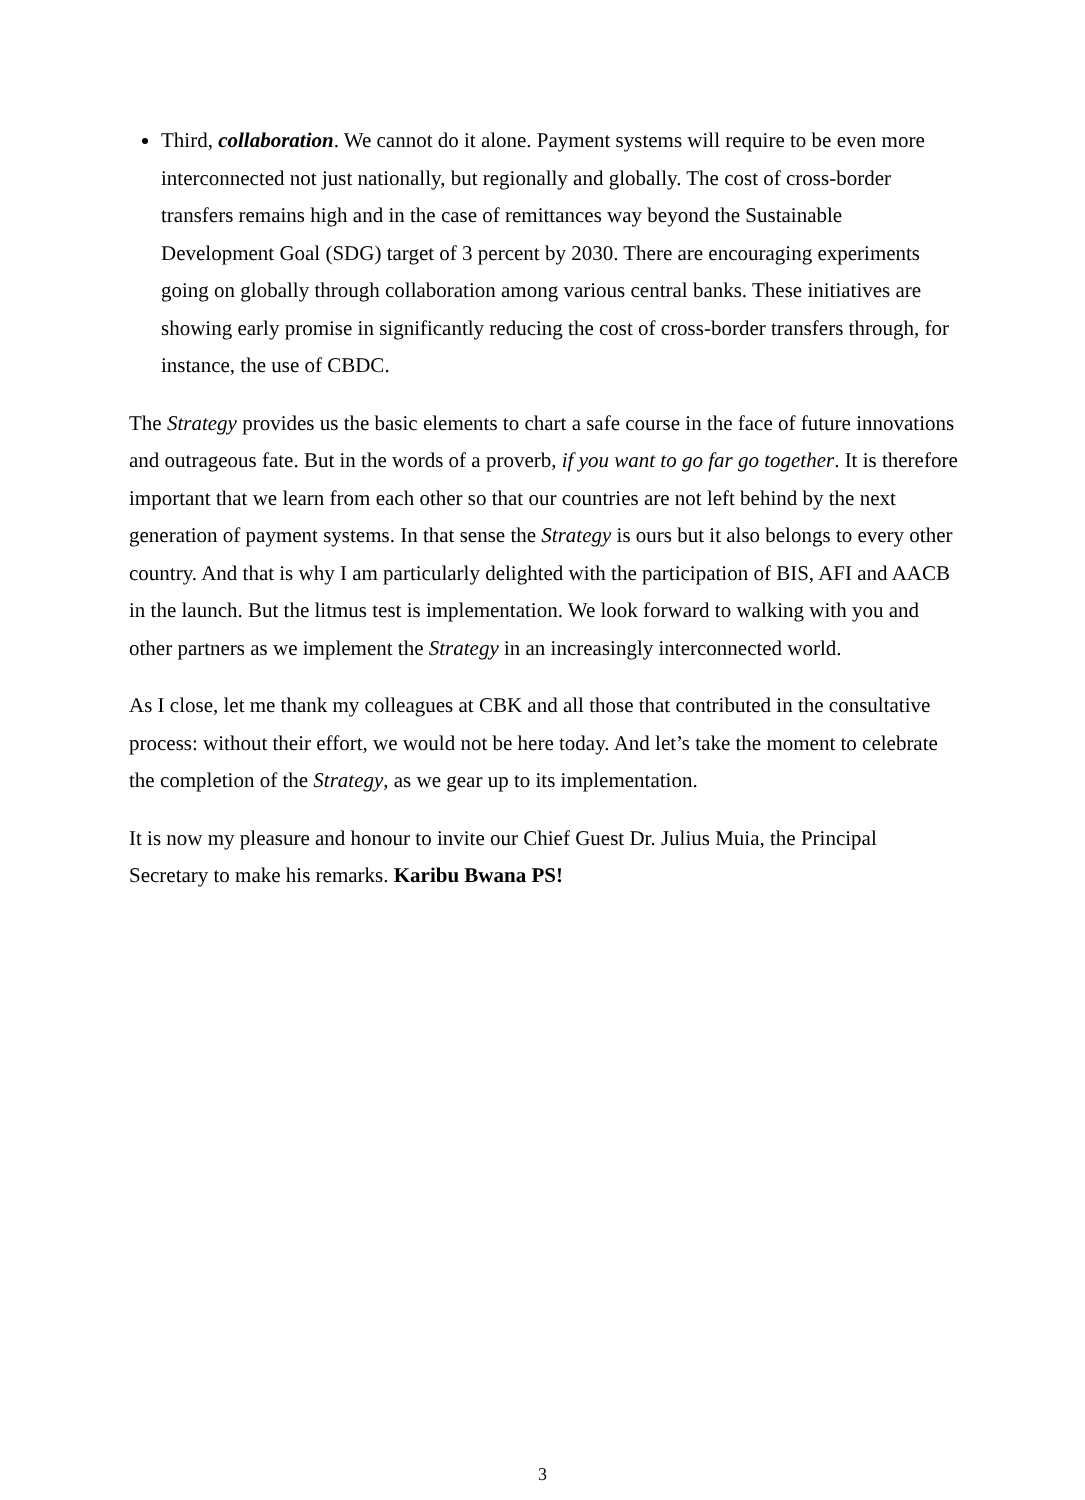Third, collaboration. We cannot do it alone. Payment systems will require to be even more interconnected not just nationally, but regionally and globally. The cost of cross-border transfers remains high and in the case of remittances way beyond the Sustainable Development Goal (SDG) target of 3 percent by 2030. There are encouraging experiments going on globally through collaboration among various central banks. These initiatives are showing early promise in significantly reducing the cost of cross-border transfers through, for instance, the use of CBDC.
The Strategy provides us the basic elements to chart a safe course in the face of future innovations and outrageous fate. But in the words of a proverb, if you want to go far go together. It is therefore important that we learn from each other so that our countries are not left behind by the next generation of payment systems. In that sense the Strategy is ours but it also belongs to every other country. And that is why I am particularly delighted with the participation of BIS, AFI and AACB in the launch. But the litmus test is implementation. We look forward to walking with you and other partners as we implement the Strategy in an increasingly interconnected world.
As I close, let me thank my colleagues at CBK and all those that contributed in the consultative process: without their effort, we would not be here today. And let’s take the moment to celebrate the completion of the Strategy, as we gear up to its implementation.
It is now my pleasure and honour to invite our Chief Guest Dr. Julius Muia, the Principal Secretary to make his remarks. Karibu Bwana PS!
3